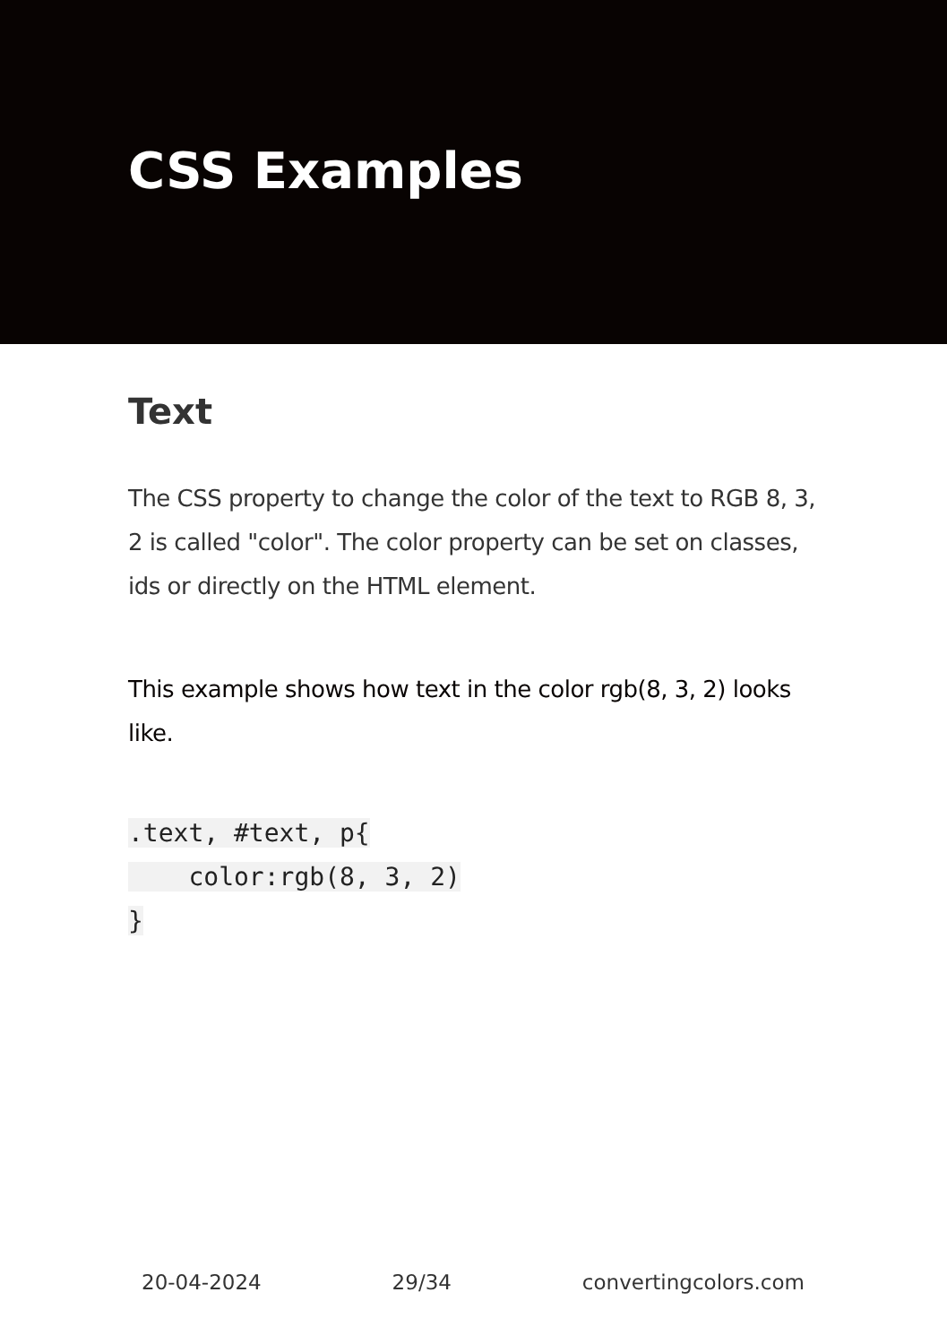CSS Examples
Text
The CSS property to change the color of the text to RGB 8, 3, 2 is called "color". The color property can be set on classes, ids or directly on the HTML element.
This example shows how text in the color rgb(8, 3, 2) looks like.
.text, #text, p{
    color:rgb(8, 3, 2)
}
20-04-2024 29/34 convertingcolors.com